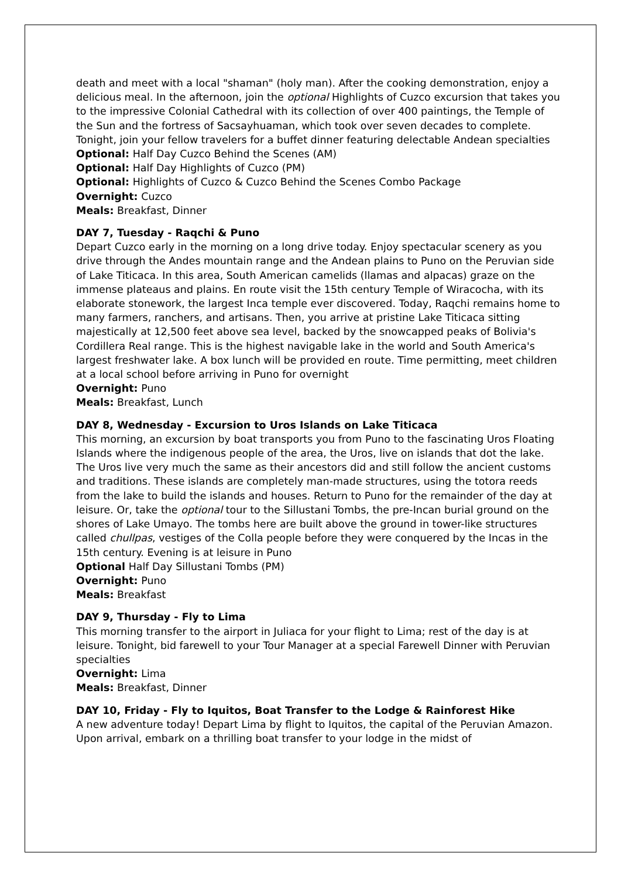death and meet with a local "shaman" (holy man). After the cooking demonstration, enjoy a delicious meal. In the afternoon, join the optional Highlights of Cuzco excursion that takes you to the impressive Colonial Cathedral with its collection of over 400 paintings, the Temple of the Sun and the fortress of Sacsayhuaman, which took over seven decades to complete. Tonight, join your fellow travelers for a buffet dinner featuring delectable Andean specialties
Optional: Half Day Cuzco Behind the Scenes (AM)
Optional: Half Day Highlights of Cuzco (PM)
Optional: Highlights of Cuzco & Cuzco Behind the Scenes Combo Package
Overnight: Cuzco
Meals: Breakfast, Dinner
DAY 7, Tuesday - Raqchi & Puno
Depart Cuzco early in the morning on a long drive today. Enjoy spectacular scenery as you drive through the Andes mountain range and the Andean plains to Puno on the Peruvian side of Lake Titicaca. In this area, South American camelids (llamas and alpacas) graze on the immense plateaus and plains. En route visit the 15th century Temple of Wiracocha, with its elaborate stonework, the largest Inca temple ever discovered. Today, Raqchi remains home to many farmers, ranchers, and artisans. Then, you arrive at pristine Lake Titicaca sitting majestically at 12,500 feet above sea level, backed by the snowcapped peaks of Bolivia's Cordillera Real range. This is the highest navigable lake in the world and South America's largest freshwater lake. A box lunch will be provided en route. Time permitting, meet children at a local school before arriving in Puno for overnight
Overnight: Puno
Meals: Breakfast, Lunch
DAY 8, Wednesday - Excursion to Uros Islands on Lake Titicaca
This morning, an excursion by boat transports you from Puno to the fascinating Uros Floating Islands where the indigenous people of the area, the Uros, live on islands that dot the lake. The Uros live very much the same as their ancestors did and still follow the ancient customs and traditions. These islands are completely man-made structures, using the totora reeds from the lake to build the islands and houses. Return to Puno for the remainder of the day at leisure. Or, take the optional tour to the Sillustani Tombs, the pre-Incan burial ground on the shores of Lake Umayo. The tombs here are built above the ground in tower-like structures called chullpas, vestiges of the Colla people before they were conquered by the Incas in the 15th century. Evening is at leisure in Puno
Optional Half Day Sillustani Tombs (PM)
Overnight: Puno
Meals: Breakfast
DAY 9, Thursday - Fly to Lima
This morning transfer to the airport in Juliaca for your flight to Lima; rest of the day is at leisure. Tonight, bid farewell to your Tour Manager at a special Farewell Dinner with Peruvian specialties
Overnight: Lima
Meals: Breakfast, Dinner
DAY 10, Friday - Fly to Iquitos, Boat Transfer to the Lodge & Rainforest Hike
A new adventure today! Depart Lima by flight to Iquitos, the capital of the Peruvian Amazon. Upon arrival, embark on a thrilling boat transfer to your lodge in the midst of